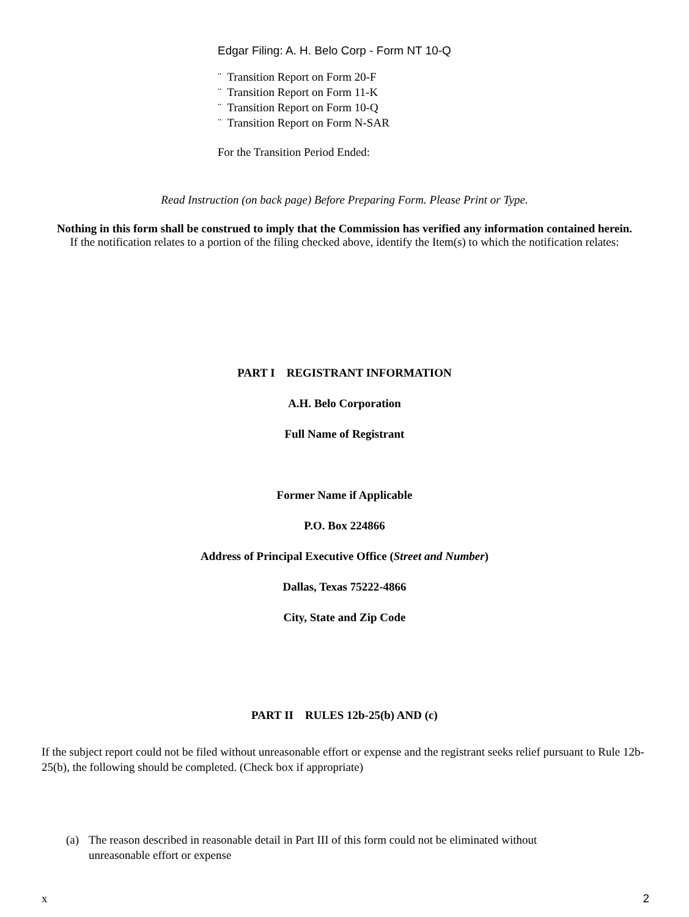Edgar Filing: A. H. Belo Corp - Form NT 10-Q
¨ Transition Report on Form 20-F
¨ Transition Report on Form 11-K
¨ Transition Report on Form 10-Q
¨ Transition Report on Form N-SAR
For the Transition Period Ended:
Read Instruction (on back page) Before Preparing Form. Please Print or Type.
Nothing in this form shall be construed to imply that the Commission has verified any information contained herein.
If the notification relates to a portion of the filing checked above, identify the Item(s) to which the notification relates:
PART I REGISTRANT INFORMATION
A.H. Belo Corporation
Full Name of Registrant
Former Name if Applicable
P.O. Box 224866
Address of Principal Executive Office (Street and Number)
Dallas, Texas 75222-4866
City, State and Zip Code
PART II RULES 12b-25(b) AND (c)
If the subject report could not be filed without unreasonable effort or expense and the registrant seeks relief pursuant to Rule 12b-25(b), the following should be completed. (Check box if appropriate)
(a) The reason described in reasonable detail in Part III of this form could not be eliminated without unreasonable effort or expense
x 2